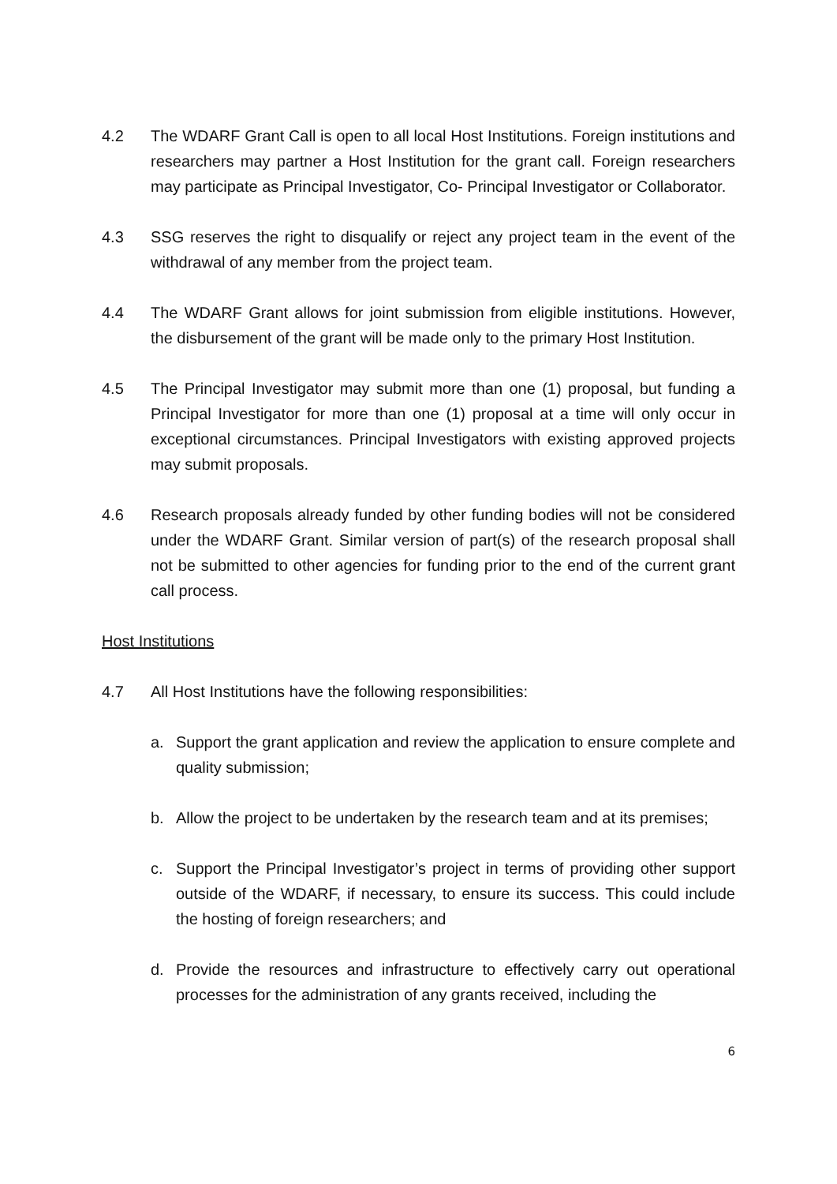4.2 The WDARF Grant Call is open to all local Host Institutions. Foreign institutions and researchers may partner a Host Institution for the grant call. Foreign researchers may participate as Principal Investigator, Co- Principal Investigator or Collaborator.
4.3 SSG reserves the right to disqualify or reject any project team in the event of the withdrawal of any member from the project team.
4.4 The WDARF Grant allows for joint submission from eligible institutions. However, the disbursement of the grant will be made only to the primary Host Institution.
4.5 The Principal Investigator may submit more than one (1) proposal, but funding a Principal Investigator for more than one (1) proposal at a time will only occur in exceptional circumstances. Principal Investigators with existing approved projects may submit proposals.
4.6 Research proposals already funded by other funding bodies will not be considered under the WDARF Grant. Similar version of part(s) of the research proposal shall not be submitted to other agencies for funding prior to the end of the current grant call process.
Host Institutions
4.7 All Host Institutions have the following responsibilities:
a. Support the grant application and review the application to ensure complete and quality submission;
b. Allow the project to be undertaken by the research team and at its premises;
c. Support the Principal Investigator’s project in terms of providing other support outside of the WDARF, if necessary, to ensure its success. This could include the hosting of foreign researchers; and
d. Provide the resources and infrastructure to effectively carry out operational processes for the administration of any grants received, including the
6